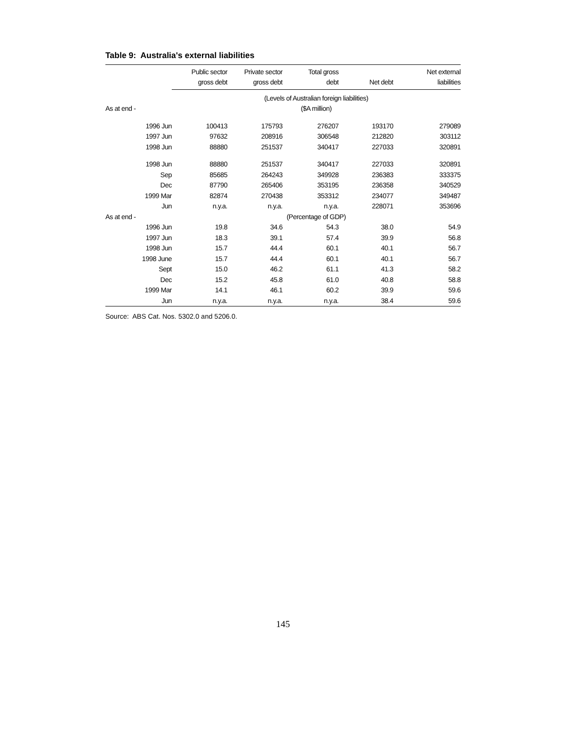Table 9: Australia's external liabilities
| | Public sector gross debt | Private sector gross debt | Total gross debt | Net debt | Net external liabilities |
| --- | --- | --- | --- | --- | --- |
| | (Levels of Australian foreign liabilities) | | | | |
| As at end - | ($A million) | | | | |
| 1996 Jun | 100413 | 175793 | 276207 | 193170 | 279089 |
| 1997 Jun | 97632 | 208916 | 306548 | 212820 | 303112 |
| 1998 Jun | 88880 | 251537 | 340417 | 227033 | 320891 |
| 1998 Jun | 88880 | 251537 | 340417 | 227033 | 320891 |
| Sep | 85685 | 264243 | 349928 | 236383 | 333375 |
| Dec | 87790 | 265406 | 353195 | 236358 | 340529 |
| 1999 Mar | 82874 | 270438 | 353312 | 234077 | 349487 |
| Jun | n.y.a. | n.y.a. | n.y.a. | 228071 | 353696 |
| As at end - | (Percentage of GDP) | | | | |
| 1996 Jun | 19.8 | 34.6 | 54.3 | 38.0 | 54.9 |
| 1997 Jun | 18.3 | 39.1 | 57.4 | 39.9 | 56.8 |
| 1998 Jun | 15.7 | 44.4 | 60.1 | 40.1 | 56.7 |
| 1998 June | 15.7 | 44.4 | 60.1 | 40.1 | 56.7 |
| Sept | 15.0 | 46.2 | 61.1 | 41.3 | 58.2 |
| Dec | 15.2 | 45.8 | 61.0 | 40.8 | 58.8 |
| 1999 Mar | 14.1 | 46.1 | 60.2 | 39.9 | 59.6 |
| Jun | n.y.a. | n.y.a. | n.y.a. | 38.4 | 59.6 |
Source: ABS Cat. Nos. 5302.0 and 5206.0.
145